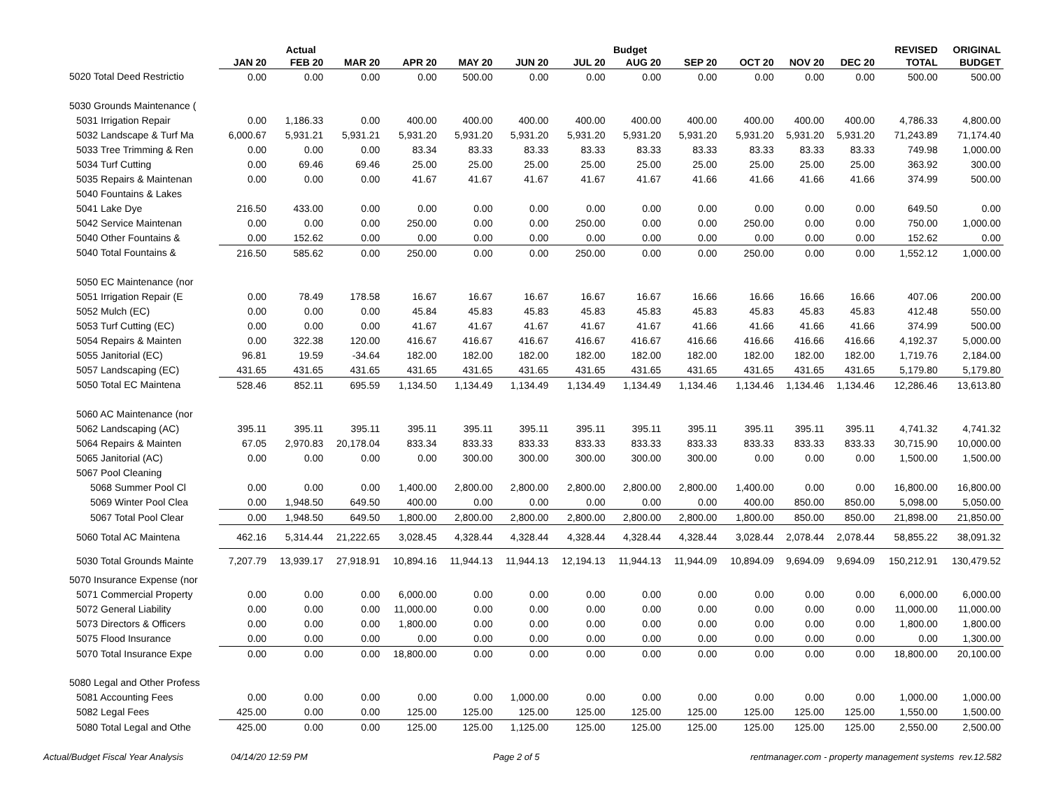| | Actual | | | Budget | | | | | | | | | REVISED | ORIGINAL |
| --- | --- | --- | --- | --- | --- | --- | --- | --- | --- | --- | --- | --- | --- | --- |
| | JAN 20 | FEB 20 | MAR 20 | APR 20 | MAY 20 | JUN 20 | JUL 20 | AUG 20 | SEP 20 | OCT 20 | NOV 20 | DEC 20 | TOTAL | BUDGET |
| 5020 Total Deed Restrictio | 0.00 | 0.00 | 0.00 | 0.00 | 500.00 | 0.00 | 0.00 | 0.00 | 0.00 | 0.00 | 0.00 | 0.00 | 500.00 | 500.00 |
| 5030 Grounds Maintenance ( | | | | | | | | | | | | | | |
| 5031 Irrigation Repair | 0.00 | 1,186.33 | 0.00 | 400.00 | 400.00 | 400.00 | 400.00 | 400.00 | 400.00 | 400.00 | 400.00 | 400.00 | 4,786.33 | 4,800.00 |
| 5032 Landscape & Turf Ma | 6,000.67 | 5,931.21 | 5,931.21 | 5,931.20 | 5,931.20 | 5,931.20 | 5,931.20 | 5,931.20 | 5,931.20 | 5,931.20 | 5,931.20 | 5,931.20 | 71,243.89 | 71,174.40 |
| 5033 Tree Trimming & Ren | 0.00 | 0.00 | 0.00 | 83.34 | 83.33 | 83.33 | 83.33 | 83.33 | 83.33 | 83.33 | 83.33 | 83.33 | 749.98 | 1,000.00 |
| 5034 Turf Cutting | 0.00 | 69.46 | 69.46 | 25.00 | 25.00 | 25.00 | 25.00 | 25.00 | 25.00 | 25.00 | 25.00 | 25.00 | 363.92 | 300.00 |
| 5035 Repairs & Maintenan | 0.00 | 0.00 | 0.00 | 41.67 | 41.67 | 41.67 | 41.67 | 41.67 | 41.66 | 41.66 | 41.66 | 41.66 | 374.99 | 500.00 |
| 5040 Fountains & Lakes | | | | | | | | | | | | | | |
| 5041 Lake Dye | 216.50 | 433.00 | 0.00 | 0.00 | 0.00 | 0.00 | 0.00 | 0.00 | 0.00 | 0.00 | 0.00 | 0.00 | 649.50 | 0.00 |
| 5042 Service Maintenan | 0.00 | 0.00 | 0.00 | 250.00 | 0.00 | 0.00 | 250.00 | 0.00 | 0.00 | 250.00 | 0.00 | 0.00 | 750.00 | 1,000.00 |
| 5040 Other Fountains & | 0.00 | 152.62 | 0.00 | 0.00 | 0.00 | 0.00 | 0.00 | 0.00 | 0.00 | 0.00 | 0.00 | 0.00 | 152.62 | 0.00 |
| 5040 Total Fountains & | 216.50 | 585.62 | 0.00 | 250.00 | 0.00 | 0.00 | 250.00 | 0.00 | 0.00 | 250.00 | 0.00 | 0.00 | 1,552.12 | 1,000.00 |
| 5050 EC Maintenance (nor | | | | | | | | | | | | | | |
| 5051 Irrigation Repair (E | 0.00 | 78.49 | 178.58 | 16.67 | 16.67 | 16.67 | 16.67 | 16.67 | 16.66 | 16.66 | 16.66 | 16.66 | 407.06 | 200.00 |
| 5052 Mulch (EC) | 0.00 | 0.00 | 0.00 | 45.84 | 45.83 | 45.83 | 45.83 | 45.83 | 45.83 | 45.83 | 45.83 | 45.83 | 412.48 | 550.00 |
| 5053 Turf Cutting (EC) | 0.00 | 0.00 | 0.00 | 41.67 | 41.67 | 41.67 | 41.67 | 41.67 | 41.66 | 41.66 | 41.66 | 41.66 | 374.99 | 500.00 |
| 5054 Repairs & Mainten | 0.00 | 322.38 | 120.00 | 416.67 | 416.67 | 416.67 | 416.67 | 416.67 | 416.66 | 416.66 | 416.66 | 416.66 | 4,192.37 | 5,000.00 |
| 5055 Janitorial (EC) | 96.81 | 19.59 | -34.64 | 182.00 | 182.00 | 182.00 | 182.00 | 182.00 | 182.00 | 182.00 | 182.00 | 182.00 | 1,719.76 | 2,184.00 |
| 5057 Landscaping (EC) | 431.65 | 431.65 | 431.65 | 431.65 | 431.65 | 431.65 | 431.65 | 431.65 | 431.65 | 431.65 | 431.65 | 431.65 | 5,179.80 | 5,179.80 |
| 5050 Total EC Maintena | 528.46 | 852.11 | 695.59 | 1,134.50 | 1,134.49 | 1,134.49 | 1,134.49 | 1,134.49 | 1,134.46 | 1,134.46 | 1,134.46 | 1,134.46 | 12,286.46 | 13,613.80 |
| 5060 AC Maintenance (nor | | | | | | | | | | | | | | |
| 5062 Landscaping (AC) | 395.11 | 395.11 | 395.11 | 395.11 | 395.11 | 395.11 | 395.11 | 395.11 | 395.11 | 395.11 | 395.11 | 395.11 | 4,741.32 | 4,741.32 |
| 5064 Repairs & Mainten | 67.05 | 2,970.83 | 20,178.04 | 833.34 | 833.33 | 833.33 | 833.33 | 833.33 | 833.33 | 833.33 | 833.33 | 833.33 | 30,715.90 | 10,000.00 |
| 5065 Janitorial (AC) | 0.00 | 0.00 | 0.00 | 0.00 | 300.00 | 300.00 | 300.00 | 300.00 | 300.00 | 0.00 | 0.00 | 0.00 | 1,500.00 | 1,500.00 |
| 5067 Pool Cleaning | | | | | | | | | | | | | | |
| 5068 Summer Pool Cl | 0.00 | 0.00 | 0.00 | 1,400.00 | 2,800.00 | 2,800.00 | 2,800.00 | 2,800.00 | 2,800.00 | 1,400.00 | 0.00 | 0.00 | 16,800.00 | 16,800.00 |
| 5069 Winter Pool Clea | 0.00 | 1,948.50 | 649.50 | 400.00 | 0.00 | 0.00 | 0.00 | 0.00 | 0.00 | 400.00 | 850.00 | 850.00 | 5,098.00 | 5,050.00 |
| 5067 Total Pool Clear | 0.00 | 1,948.50 | 649.50 | 1,800.00 | 2,800.00 | 2,800.00 | 2,800.00 | 2,800.00 | 2,800.00 | 1,800.00 | 850.00 | 850.00 | 21,898.00 | 21,850.00 |
| 5060 Total AC Maintena | 462.16 | 5,314.44 | 21,222.65 | 3,028.45 | 4,328.44 | 4,328.44 | 4,328.44 | 4,328.44 | 4,328.44 | 3,028.44 | 2,078.44 | 2,078.44 | 58,855.22 | 38,091.32 |
| 5030 Total Grounds Mainte | 7,207.79 | 13,939.17 | 27,918.91 | 10,894.16 | 11,944.13 | 11,944.13 | 12,194.13 | 11,944.13 | 11,944.09 | 10,894.09 | 9,694.09 | 9,694.09 | 150,212.91 | 130,479.52 |
| 5070 Insurance Expense (nor | | | | | | | | | | | | | | |
| 5071 Commercial Property | 0.00 | 0.00 | 0.00 | 6,000.00 | 0.00 | 0.00 | 0.00 | 0.00 | 0.00 | 0.00 | 0.00 | 0.00 | 6,000.00 | 6,000.00 |
| 5072 General Liability | 0.00 | 0.00 | 0.00 | 11,000.00 | 0.00 | 0.00 | 0.00 | 0.00 | 0.00 | 0.00 | 0.00 | 0.00 | 11,000.00 | 11,000.00 |
| 5073 Directors & Officers | 0.00 | 0.00 | 0.00 | 1,800.00 | 0.00 | 0.00 | 0.00 | 0.00 | 0.00 | 0.00 | 0.00 | 0.00 | 1,800.00 | 1,800.00 |
| 5075 Flood Insurance | 0.00 | 0.00 | 0.00 | 0.00 | 0.00 | 0.00 | 0.00 | 0.00 | 0.00 | 0.00 | 0.00 | 0.00 | 0.00 | 1,300.00 |
| 5070 Total Insurance Expe | 0.00 | 0.00 | 0.00 | 18,800.00 | 0.00 | 0.00 | 0.00 | 0.00 | 0.00 | 0.00 | 0.00 | 0.00 | 18,800.00 | 20,100.00 |
| 5080 Legal and Other Profess | | | | | | | | | | | | | | |
| 5081 Accounting Fees | 0.00 | 0.00 | 0.00 | 0.00 | 0.00 | 1,000.00 | 0.00 | 0.00 | 0.00 | 0.00 | 0.00 | 0.00 | 1,000.00 | 1,000.00 |
| 5082 Legal Fees | 425.00 | 0.00 | 0.00 | 125.00 | 125.00 | 125.00 | 125.00 | 125.00 | 125.00 | 125.00 | 125.00 | 125.00 | 1,550.00 | 1,500.00 |
| 5080 Total Legal and Othe | 425.00 | 0.00 | 0.00 | 125.00 | 125.00 | 1,125.00 | 125.00 | 125.00 | 125.00 | 125.00 | 125.00 | 125.00 | 2,550.00 | 2,500.00 |
Actual/Budget Fiscal Year Analysis 04/14/20 12:59 PM Page 2 of 5 rentmanager.com - property management systems rev.12.582